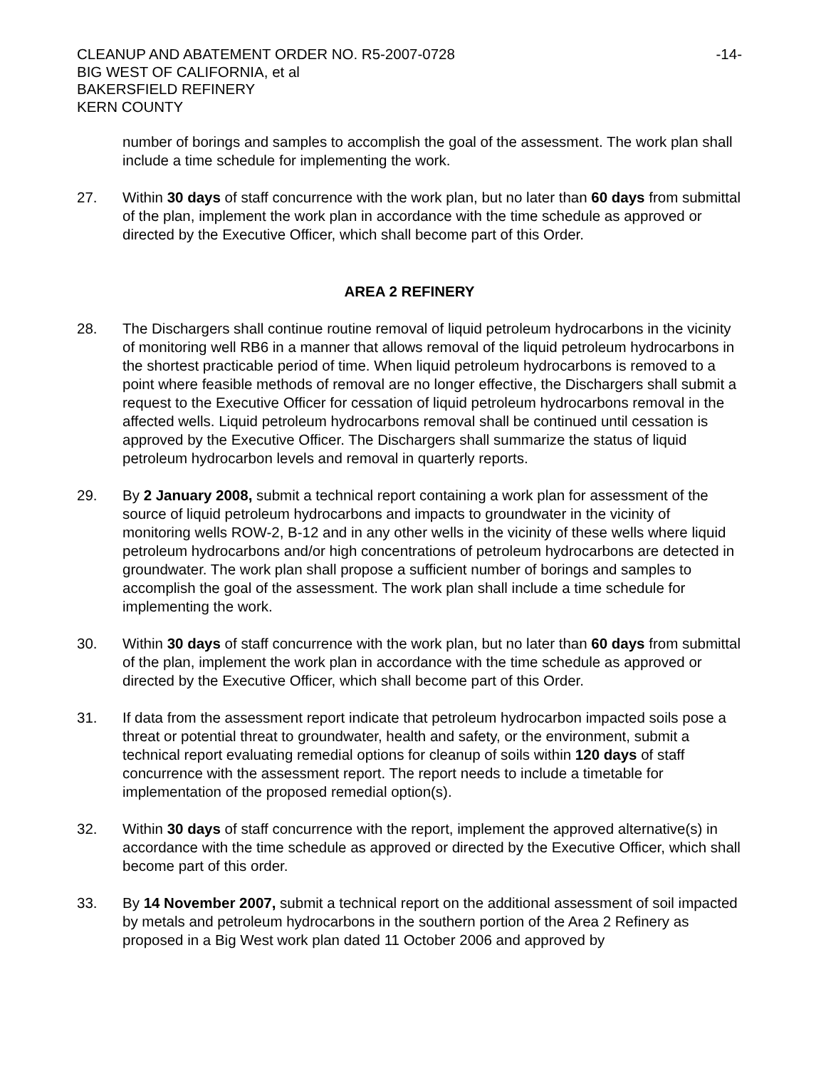CLEANUP AND ABATEMENT ORDER NO. R5-2007-0728
BIG WEST OF CALIFORNIA, et al
BAKERSFIELD REFINERY
KERN COUNTY
-14-
number of borings and samples to accomplish the goal of the assessment. The work plan shall include a time schedule for implementing the work.
27. Within 30 days of staff concurrence with the work plan, but no later than 60 days from submittal of the plan, implement the work plan in accordance with the time schedule as approved or directed by the Executive Officer, which shall become part of this Order.
AREA 2 REFINERY
28. The Dischargers shall continue routine removal of liquid petroleum hydrocarbons in the vicinity of monitoring well RB6 in a manner that allows removal of the liquid petroleum hydrocarbons in the shortest practicable period of time. When liquid petroleum hydrocarbons is removed to a point where feasible methods of removal are no longer effective, the Dischargers shall submit a request to the Executive Officer for cessation of liquid petroleum hydrocarbons removal in the affected wells. Liquid petroleum hydrocarbons removal shall be continued until cessation is approved by the Executive Officer. The Dischargers shall summarize the status of liquid petroleum hydrocarbon levels and removal in quarterly reports.
29. By 2 January 2008, submit a technical report containing a work plan for assessment of the source of liquid petroleum hydrocarbons and impacts to groundwater in the vicinity of monitoring wells ROW-2, B-12 and in any other wells in the vicinity of these wells where liquid petroleum hydrocarbons and/or high concentrations of petroleum hydrocarbons are detected in groundwater. The work plan shall propose a sufficient number of borings and samples to accomplish the goal of the assessment. The work plan shall include a time schedule for implementing the work.
30. Within 30 days of staff concurrence with the work plan, but no later than 60 days from submittal of the plan, implement the work plan in accordance with the time schedule as approved or directed by the Executive Officer, which shall become part of this Order.
31. If data from the assessment report indicate that petroleum hydrocarbon impacted soils pose a threat or potential threat to groundwater, health and safety, or the environment, submit a technical report evaluating remedial options for cleanup of soils within 120 days of staff concurrence with the assessment report. The report needs to include a timetable for implementation of the proposed remedial option(s).
32. Within 30 days of staff concurrence with the report, implement the approved alternative(s) in accordance with the time schedule as approved or directed by the Executive Officer, which shall become part of this order.
33. By 14 November 2007, submit a technical report on the additional assessment of soil impacted by metals and petroleum hydrocarbons in the southern portion of the Area 2 Refinery as proposed in a Big West work plan dated 11 October 2006 and approved by